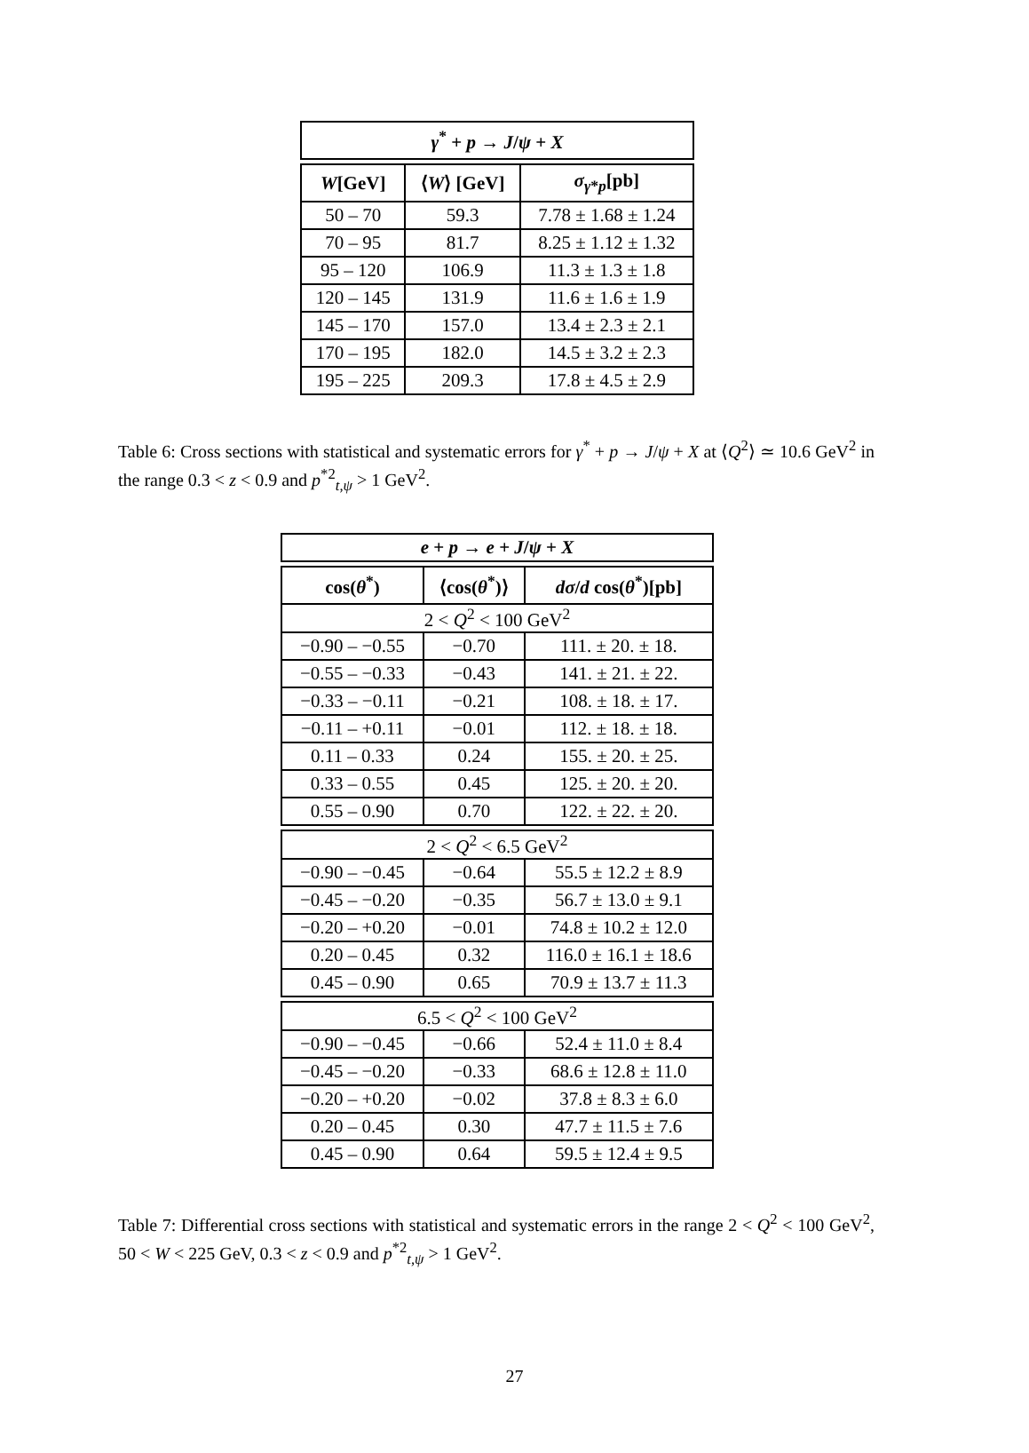| γ<sup>*</sup> + p → J / ψ + X | | |
| --- | --- | --- |
| W [GeV] | ⟨ W ⟩ [GeV] | σ<sub>γ*p</sub>[pb] |
| 50 – 70 | 59.3 | 7.78 ± 1.68 ± 1.24 |
| 70 – 95 | 81.7 | 8.25 ± 1.12 ± 1.32 |
| 95 – 120 | 106.9 | 11.3 ± 1.3 ± 1.8 |
| 120 – 145 | 131.9 | 11.6 ± 1.6 ± 1.9 |
| 145 – 170 | 157.0 | 13.4 ± 2.3 ± 2.1 |
| 170 – 195 | 182.0 | 14.5 ± 3.2 ± 2.3 |
| 195 – 225 | 209.3 | 17.8 ± 4.5 ± 2.9 |
Table 6: Cross sections with statistical and systematic errors for γ<sup>*</sup> + p → J/ψ + X at ⟨Q<sup>2</sup>⟩ ≃ 10.6 GeV<sup>2</sup> in the range 0.3 < z < 0.9 and p<sup>*2</sup><sub>t,ψ</sub> > 1 GeV<sup>2</sup>.
| e + p → e + J / ψ + X | | |
| --- | --- | --- |
| cos( θ<sup>*</sup>) | ⟨cos( θ<sup>*</sup>)⟩ | dσ / d cos( θ<sup>*</sup>)[pb] |
| 2 < Q<sup>2</sup> < 100 GeV<sup>2</sup> | | |
| −0.90 – −0.55 | −0.70 | 111. ± 20. ± 18. |
| −0.55 – −0.33 | −0.43 | 141. ± 21. ± 22. |
| −0.33 – −0.11 | −0.21 | 108. ± 18. ± 17. |
| −0.11 – +0.11 | −0.01 | 112. ± 18. ± 18. |
| 0.11 – 0.33 | 0.24 | 155. ± 20. ± 25. |
| 0.33 – 0.55 | 0.45 | 125. ± 20. ± 20. |
| 0.55 – 0.90 | 0.70 | 122. ± 22. ± 20. |
| 2 < Q<sup>2</sup> < 6.5 GeV<sup>2</sup> | | |
| −0.90 – −0.45 | −0.64 | 55.5 ± 12.2 ± 8.9 |
| −0.45 – −0.20 | −0.35 | 56.7 ± 13.0 ± 9.1 |
| −0.20 – +0.20 | −0.01 | 74.8 ± 10.2 ± 12.0 |
| 0.20 – 0.45 | 0.32 | 116.0 ± 16.1 ± 18.6 |
| 0.45 – 0.90 | 0.65 | 70.9 ± 13.7 ± 11.3 |
| 6.5 < Q<sup>2</sup> < 100 GeV<sup>2</sup> | | |
| −0.90 – −0.45 | −0.66 | 52.4 ± 11.0 ± 8.4 |
| −0.45 – −0.20 | −0.33 | 68.6 ± 12.8 ± 11.0 |
| −0.20 – +0.20 | −0.02 | 37.8 ± 8.3 ± 6.0 |
| 0.20 – 0.45 | 0.30 | 47.7 ± 11.5 ± 7.6 |
| 0.45 – 0.90 | 0.64 | 59.5 ± 12.4 ± 9.5 |
Table 7: Differential cross sections with statistical and systematic errors in the range 2 < Q<sup>2</sup> < 100 GeV<sup>2</sup>, 50 < W < 225 GeV, 0.3 < z < 0.9 and p<sup>*2</sup><sub>t,ψ</sub> > 1 GeV<sup>2</sup>.
27